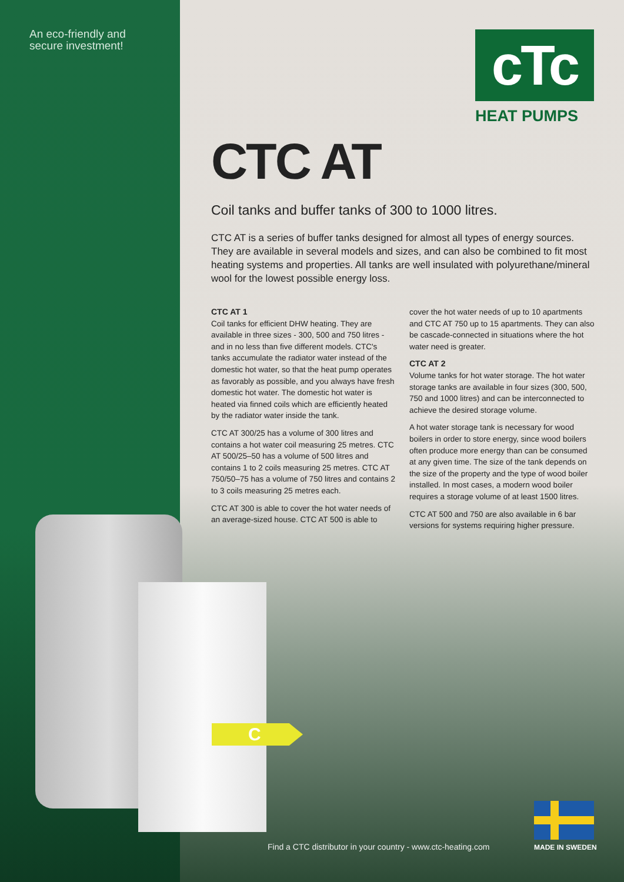An eco-friendly and
secure investment!
cTc
HEAT PUMPS
CTC AT
Coil tanks and buffer tanks of 300 to 1000 litres.
CTC AT is a series of buffer tanks designed for almost all types of energy sources. They are available in several models and sizes, and can also be combined to fit most heating systems and properties. All tanks are well insulated with polyurethane/mineral wool for the lowest possible energy loss.
CTC AT 1
Coil tanks for efficient DHW heating. They are available in three sizes - 300, 500 and 750 litres - and in no less than five different models. CTC's tanks accumulate the radiator water instead of the domestic hot water, so that the heat pump operates as favorably as possible, and you always have fresh domestic hot water. The domestic hot water is heated via finned coils which are efficiently heated by the radiator water inside the tank.
CTC AT 300/25 has a volume of 300 litres and contains a hot water coil measuring 25 metres. CTC AT 500/25–50 has a volume of 500 litres and contains 1 to 2 coils measuring 25 metres. CTC AT 750/50–75 has a volume of 750 litres and contains 2 to 3 coils measuring 25 metres each.
CTC AT 300 is able to cover the hot water needs of an average-sized house. CTC AT 500 is able to cover the hot water needs of up to 10 apartments and CTC AT 750 up to 15 apartments. They can also be cascade-connected in situations where the hot water need is greater.
CTC AT 2
Volume tanks for hot water storage. The hot water storage tanks are available in four sizes (300, 500, 750 and 1000 litres) and can be interconnected to achieve the desired storage volume.
A hot water storage tank is necessary for wood boilers in order to store energy, since wood boilers often produce more energy than can be consumed at any given time. The size of the tank depends on the size of the property and the type of wood boiler installed. In most cases, a modern wood boiler requires a storage volume of at least 1500 litres.
CTC AT 500 and 750 are also available in 6 bar versions for systems requiring higher pressure.
C
Find a CTC distributor in your country - www.ctc-heating.com
MADE IN SWEDEN